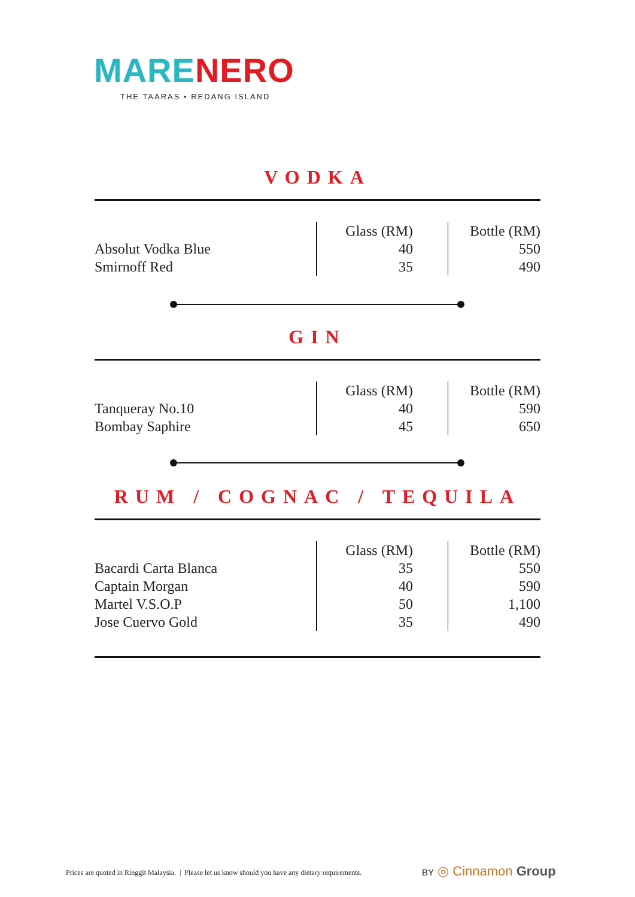MARE NERO
THE TAARAS • REDANG ISLAND
VODKA
| | Glass (RM) | Bottle (RM) |
| Absolut Vodka Blue | 40 | 550 |
| Smirnoff Red | 35 | 490 |
GIN
| | Glass (RM) | Bottle (RM) |
| Tanqueray No.10 | 40 | 590 |
| Bombay Saphire | 45 | 650 |
RUM / COGNAC / TEQUILA
| | Glass (RM) | Bottle (RM) |
| Bacardi Carta Blanca | 35 | 550 |
| Captain Morgan | 40 | 590 |
| Martel V.S.O.P | 50 | 1,100 |
| Jose Cuervo Gold | 35 | 490 |
Prices are quoted in Ringgit Malaysia. | Please let us know should you have any dietary requirements.
BY ◎ Cinnamon Group